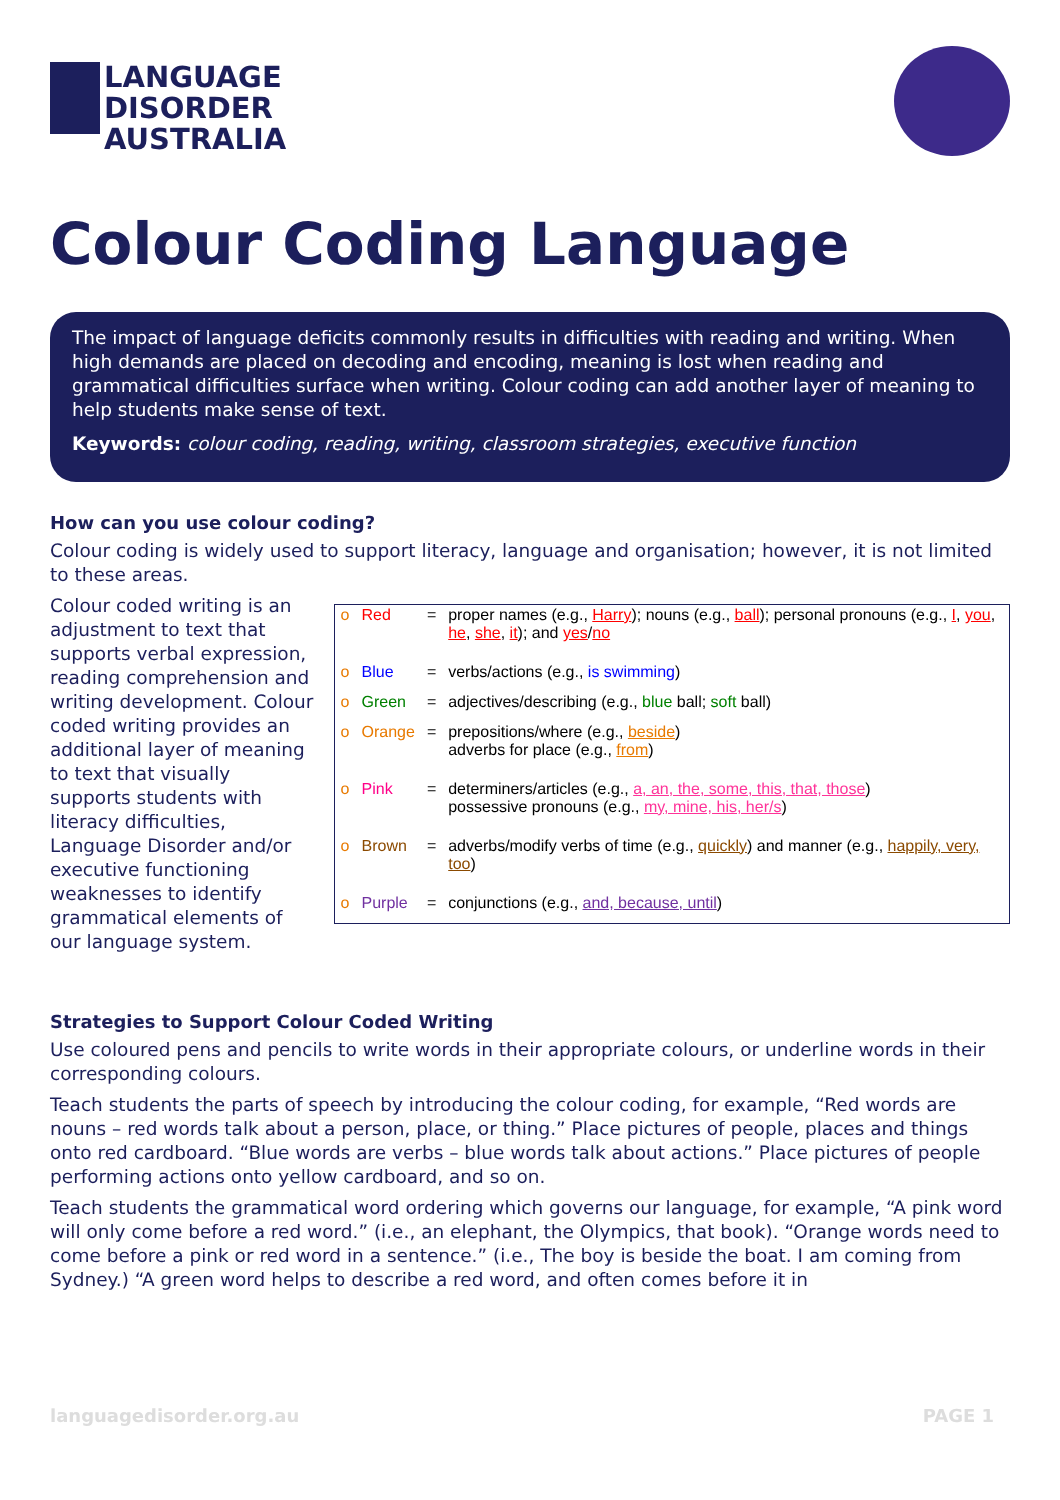LANGUAGE
DISORDER
AUSTRALIA
Colour Coding Language
The impact of language deficits commonly results in difficulties with reading and writing. When high demands are placed on decoding and encoding, meaning is lost when reading and grammatical difficulties surface when writing. Colour coding can add another layer of meaning to help students make sense of text.
Keywords: colour coding, reading, writing, classroom strategies, executive function
How can you use colour coding?
Colour coding is widely used to support literacy, language and organisation; however, it is not limited to these areas.
Colour coded writing is an adjustment to text that supports verbal expression, reading comprehension and writing development. Colour coded writing provides an additional layer of meaning to text that visually supports students with literacy difficulties, Language Disorder and/or executive functioning weaknesses to identify grammatical elements of our language system.
| o | Red | = | proper names (e.g., Harry ); nouns (e.g., ball ); personal pronouns (e.g., I , you , he , she , it ); and yes / no |
| o | Blue | = | verbs/actions (e.g., is swimming ) |
| o | Green | = | adjectives/describing (e.g., blue ball; soft ball) |
| o | Orange | = | prepositions/where (e.g., beside ) adverbs for place (e.g., from ) |
| o | Pink | = | determiners/articles (e.g., a, an, the, some, this, that, those ) possessive pronouns (e.g., my, mine, his, her/s ) |
| o | Brown | = | adverbs/modify verbs of time (e.g., quickly ) and manner (e.g., happily, very, too ) |
| o | Purple | = | conjunctions (e.g., and, because, until ) |
Strategies to Support Colour Coded Writing
Use coloured pens and pencils to write words in their appropriate colours, or underline words in their corresponding colours.
Teach students the parts of speech by introducing the colour coding, for example, “Red words are nouns – red words talk about a person, place, or thing.” Place pictures of people, places and things onto red cardboard. “Blue words are verbs – blue words talk about actions.” Place pictures of people performing actions onto yellow cardboard, and so on.
Teach students the grammatical word ordering which governs our language, for example, “A pink word will only come before a red word.” (i.e., an elephant, the Olympics, that book). “Orange words need to come before a pink or red word in a sentence.” (i.e., The boy is beside the boat. I am coming from Sydney.) “A green word helps to describe a red word, and often comes before it in
languagedisorder.org.au PAGE 1